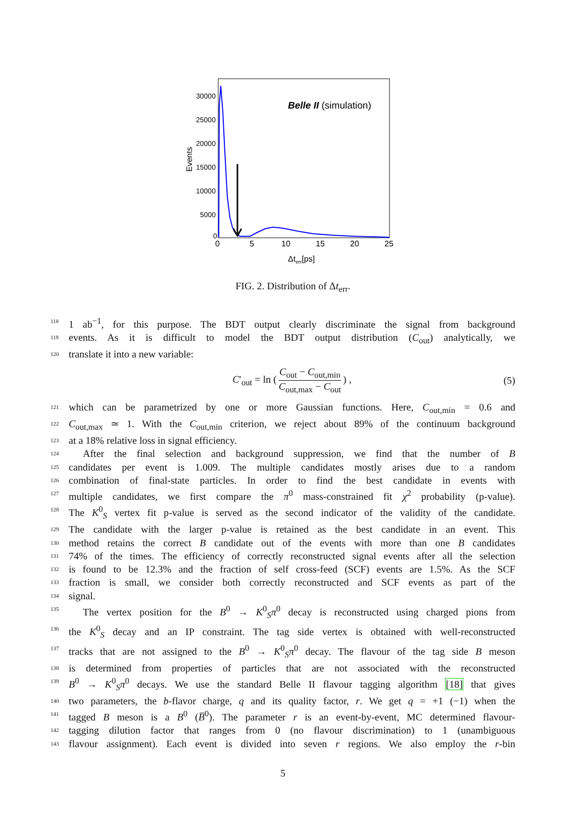30000
25000
20000
15000
10000
5000
0
Events
0
5
10
15
20
25
Δterr[ps]
Belle II (simulation)
FIG. 2. Distribution of Δt<sub>err</sub>.
118 1 ab<sup>−1</sup>, for this purpose. The BDT output clearly discriminate the signal from background
119 events. As it is difficult to model the BDT output distribution (C<sub>out</sub>) analytically, we
120 translate it into a new variable:
C′<sub>out</sub> = ln (C<sub>out</sub> − C<sub>out,min</sub> C<sub>out,max</sub> − C<sub>out</sub>) , (5)
121 which can be parametrized by one or more Gaussian functions. Here, C<sub>out,min</sub> = 0.6 and
122 C<sub>out,max</sub> ≃ 1. With the C<sub>out,min</sub> criterion, we reject about 89% of the continuum background
123 at a 18% relative loss in signal efficiency.
124 After the final selection and background suppression, we find that the number of B
125 candidates per event is 1.009. The multiple candidates mostly arises due to a random
126 combination of final-state particles. In order to find the best candidate in events with
127 multiple candidates, we first compare the π<sup>0</sup> mass-constrained fit χ<sup>2</sup> probability (p-value).
128 The K<sup>0</sup><sub>S</sub> vertex fit p-value is served as the second indicator of the validity of the candidate.
129 The candidate with the larger p-value is retained as the best candidate in an event. This
130 method retains the correct B candidate out of the events with more than one B candidates
131 74% of the times. The efficiency of correctly reconstructed signal events after all the selection
132 is found to be 12.3% and the fraction of self cross-feed (SCF) events are 1.5%. As the SCF
133 fraction is small, we consider both correctly reconstructed and SCF events as part of the
134 signal.
135 The vertex position for the B<sup>0</sup> → K<sup>0</sup><sub>S</sub>π<sup>0</sup> decay is reconstructed using charged pions from
136 the K<sup>0</sup><sub>S</sub> decay and an IP constraint. The tag side vertex is obtained with well-reconstructed
137 tracks that are not assigned to the B<sup>0</sup> → K<sup>0</sup><sub>S</sub>π<sup>0</sup> decay. The flavour of the tag side B meson
138 is determined from properties of particles that are not associated with the reconstructed
139 B<sup>0</sup> → K<sup>0</sup><sub>S</sub>π<sup>0</sup> decays. We use the standard Belle II flavour tagging algorithm [18] that gives
140 two parameters, the b-flavor charge, q and its quality factor, r. We get q = +1 (−1) when the
141 tagged B meson is a B<sup>0</sup> (B̅<sup>0</sup>). The parameter r is an event-by-event, MC determined flavour-
142 tagging dilution factor that ranges from 0 (no flavour discrimination) to 1 (unambiguous
143 flavour assignment). Each event is divided into seven r regions. We also employ the r-bin
5